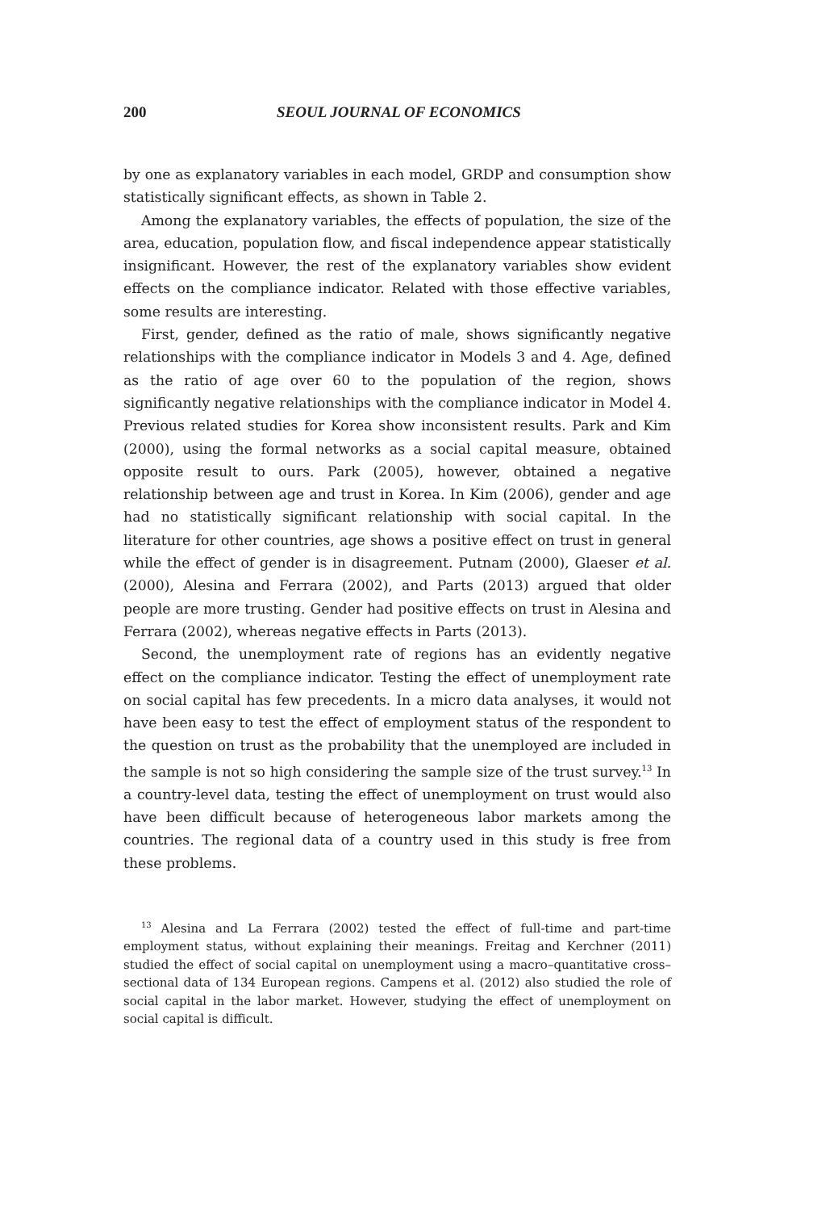200 SEOUL JOURNAL OF ECONOMICS
by one as explanatory variables in each model, GRDP and consumption show statistically significant effects, as shown in Table 2.
Among the explanatory variables, the effects of population, the size of the area, education, population flow, and fiscal independence appear statistically insignificant. However, the rest of the explanatory variables show evident effects on the compliance indicator. Related with those effective variables, some results are interesting.
First, gender, defined as the ratio of male, shows significantly negative relationships with the compliance indicator in Models 3 and 4. Age, defined as the ratio of age over 60 to the population of the region, shows significantly negative relationships with the compliance indicator in Model 4. Previous related studies for Korea show inconsistent results. Park and Kim (2000), using the formal networks as a social capital measure, obtained opposite result to ours. Park (2005), however, obtained a negative relationship between age and trust in Korea. In Kim (2006), gender and age had no statistically significant relationship with social capital. In the literature for other countries, age shows a positive effect on trust in general while the effect of gender is in disagreement. Putnam (2000), Glaeser et al. (2000), Alesina and Ferrara (2002), and Parts (2013) argued that older people are more trusting. Gender had positive effects on trust in Alesina and Ferrara (2002), whereas negative effects in Parts (2013).
Second, the unemployment rate of regions has an evidently negative effect on the compliance indicator. Testing the effect of unemployment rate on social capital has few precedents. In a micro data analyses, it would not have been easy to test the effect of employment status of the respondent to the question on trust as the probability that the unemployed are included in the sample is not so high considering the sample size of the trust survey.<sup>13</sup> In a country-level data, testing the effect of unemployment on trust would also have been difficult because of heterogeneous labor markets among the countries. The regional data of a country used in this study is free from these problems.
<sup>13</sup> Alesina and La Ferrara (2002) tested the effect of full-time and part-time employment status, without explaining their meanings. Freitag and Kerchner (2011) studied the effect of social capital on unemployment using a macro–quantitative cross–sectional data of 134 European regions. Campens et al. (2012) also studied the role of social capital in the labor market. However, studying the effect of unemployment on social capital is difficult.